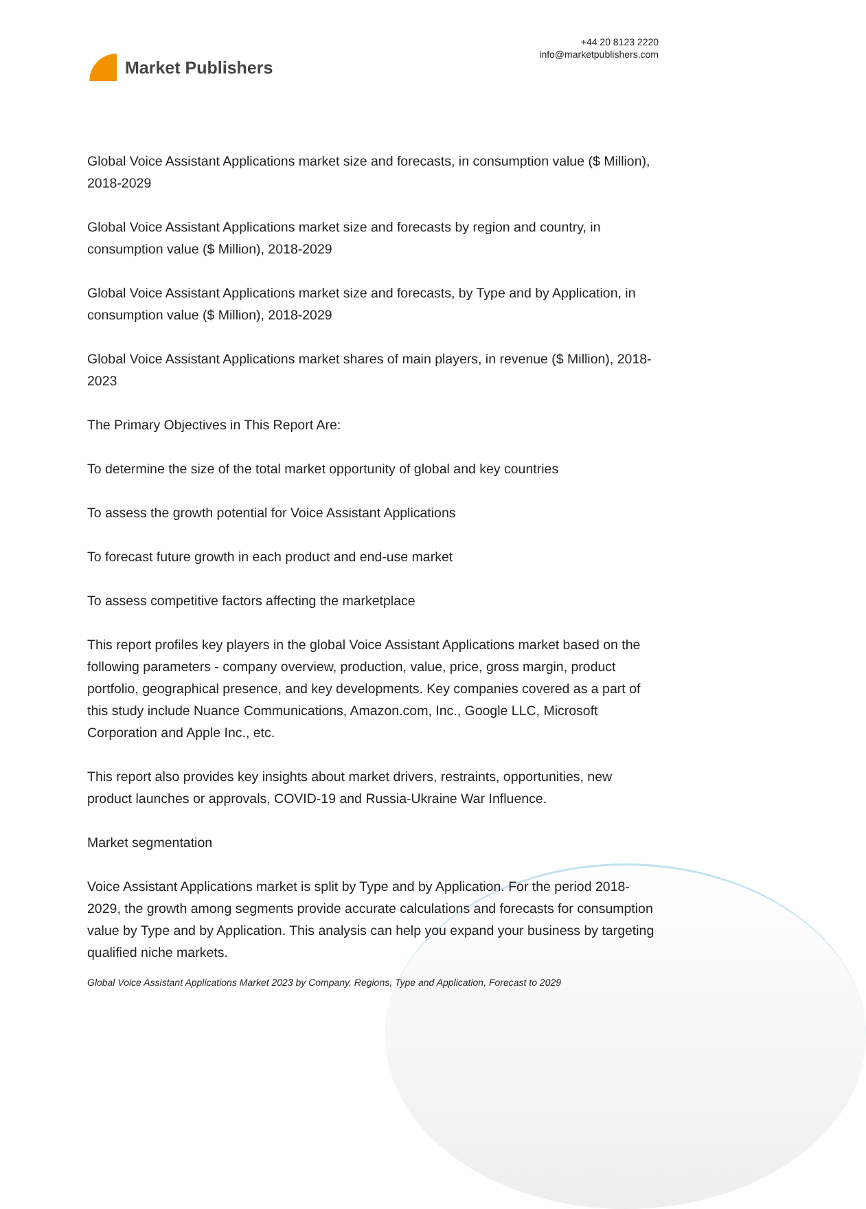Market Publishers
+44 20 8123 2220
info@marketpublishers.com
Global Voice Assistant Applications market size and forecasts, in consumption value ($ Million), 2018-2029
Global Voice Assistant Applications market size and forecasts by region and country, in consumption value ($ Million), 2018-2029
Global Voice Assistant Applications market size and forecasts, by Type and by Application, in consumption value ($ Million), 2018-2029
Global Voice Assistant Applications market shares of main players, in revenue ($ Million), 2018-2023
The Primary Objectives in This Report Are:
To determine the size of the total market opportunity of global and key countries
To assess the growth potential for Voice Assistant Applications
To forecast future growth in each product and end-use market
To assess competitive factors affecting the marketplace
This report profiles key players in the global Voice Assistant Applications market based on the following parameters - company overview, production, value, price, gross margin, product portfolio, geographical presence, and key developments. Key companies covered as a part of this study include Nuance Communications, Amazon.com, Inc., Google LLC, Microsoft Corporation and Apple Inc., etc.
This report also provides key insights about market drivers, restraints, opportunities, new product launches or approvals, COVID-19 and Russia-Ukraine War Influence.
Market segmentation
Voice Assistant Applications market is split by Type and by Application. For the period 2018-2029, the growth among segments provide accurate calculations and forecasts for consumption value by Type and by Application. This analysis can help you expand your business by targeting qualified niche markets.
Global Voice Assistant Applications Market 2023 by Company, Regions, Type and Application, Forecast to 2029